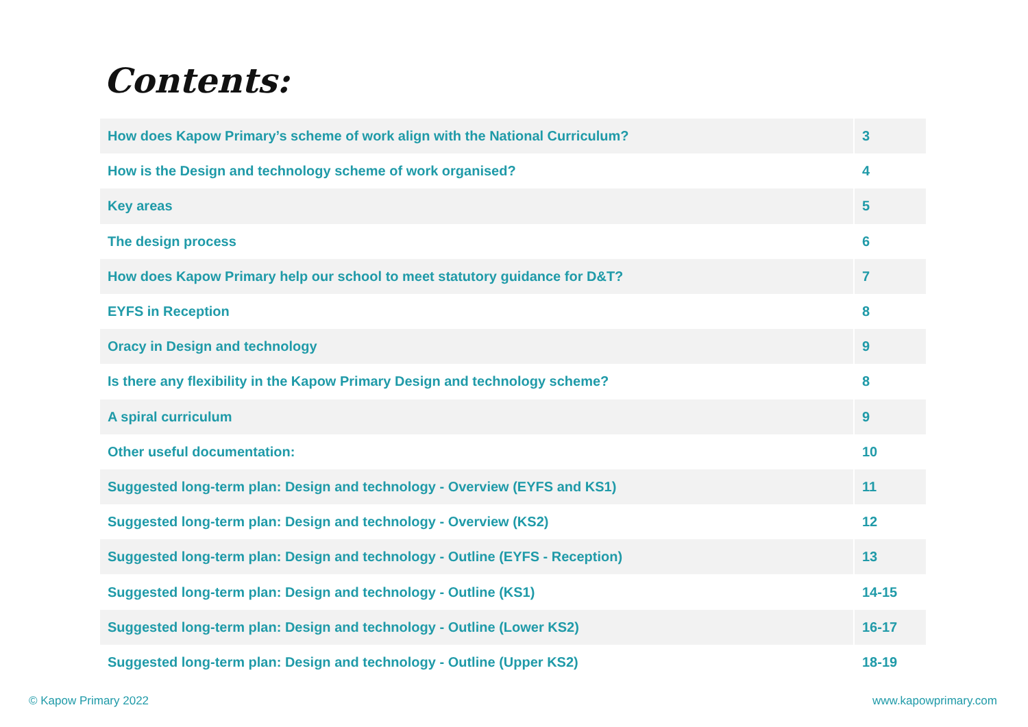Contents:
| How does Kapow Primary’s scheme of work align with the National Curriculum? | 3 |
| How is the Design and technology scheme of work organised? | 4 |
| Key areas | 5 |
| The design process | 6 |
| How does Kapow Primary help our school to meet statutory guidance for D&T? | 7 |
| EYFS in Reception | 8 |
| Oracy in Design and technology | 9 |
| Is there any flexibility in the Kapow Primary Design and technology scheme? | 8 |
| A spiral curriculum | 9 |
| Other useful documentation: | 10 |
| Suggested long-term plan: Design and technology - Overview (EYFS and KS1) | 11 |
| Suggested long-term plan: Design and technology - Overview (KS2) | 12 |
| Suggested long-term plan: Design and technology - Outline (EYFS - Reception) | 13 |
| Suggested long-term plan: Design and technology - Outline (KS1) | 14-15 |
| Suggested long-term plan: Design and technology - Outline (Lower KS2) | 16-17 |
| Suggested long-term plan: Design and technology - Outline (Upper KS2) | 18-19 |
© Kapow Primary 2022 www.kapowprimary.com